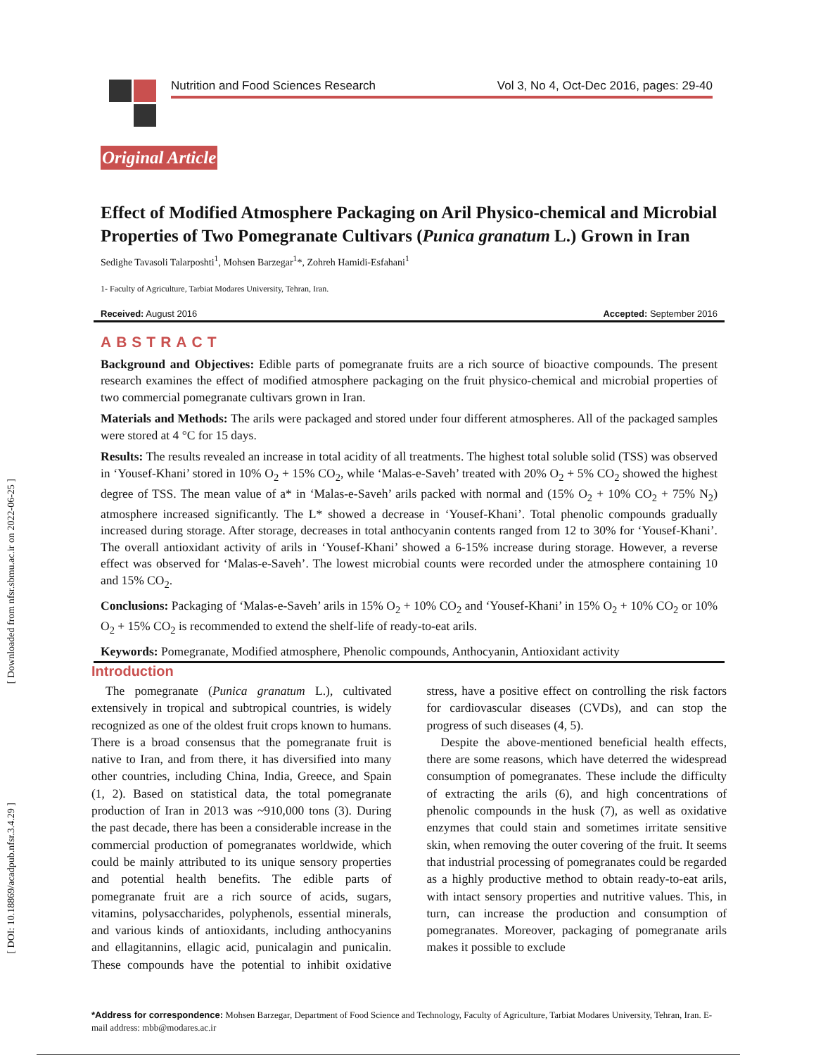[ Downloaded from nfsr.sbmu.ac.ir on 2022-06-25 ]
[ DOI: 10.18869/acadpub.nfsr.3.4.29 ]
Nutrition and Food Sciences Research Vol 3, No 4, Oct-Dec 2016, pages: 29-40
Original Article
Effect of Modified Atmosphere Packaging on Aril Physico-chemical and Microbial Properties of Two Pomegranate Cultivars (Punica granatum L.) Grown in Iran
Sedighe Tavasoli Talarposhti<sup>1</sup>, Mohsen Barzegar<sup>1</sup>*, Zohreh Hamidi-Esfahani<sup>1</sup>
1- Faculty of Agriculture, Tarbiat Modares University, Tehran, Iran.
Received: August 2016 Accepted: September 2016
ABSTRACT
Background and Objectives: Edible parts of pomegranate fruits are a rich source of bioactive compounds. The present research examines the effect of modified atmosphere packaging on the fruit physico-chemical and microbial properties of two commercial pomegranate cultivars grown in Iran.
Materials and Methods: The arils were packaged and stored under four different atmospheres. All of the packaged samples were stored at 4 °C for 15 days.
Results: The results revealed an increase in total acidity of all treatments. The highest total soluble solid (TSS) was observed in ‘Yousef-Khani’ stored in 10% O<sub>2</sub> + 15% CO<sub>2</sub>, while ‘Malas-e-Saveh’ treated with 20% O<sub>2</sub> + 5% CO<sub>2</sub> showed the highest degree of TSS. The mean value of a* in ‘Malas-e-Saveh’ arils packed with normal and (15% O<sub>2</sub> + 10% CO<sub>2</sub> + 75% N<sub>2</sub>) atmosphere increased significantly. The L* showed a decrease in ‘Yousef-Khani’. Total phenolic compounds gradually increased during storage. After storage, decreases in total anthocyanin contents ranged from 12 to 30% for ‘Yousef-Khani’. The overall antioxidant activity of arils in ‘Yousef-Khani’ showed a 6-15% increase during storage. However, a reverse effect was observed for ‘Malas-e-Saveh’. The lowest microbial counts were recorded under the atmosphere containing 10 and 15% CO<sub>2</sub>.
Conclusions: Packaging of ‘Malas-e-Saveh’ arils in 15% O<sub>2</sub> + 10% CO<sub>2</sub> and ‘Yousef-Khani’ in 15% O<sub>2</sub> + 10% CO<sub>2</sub> or 10% O<sub>2</sub> + 15% CO<sub>2</sub> is recommended to extend the shelf-life of ready-to-eat arils.
Keywords: Pomegranate, Modified atmosphere, Phenolic compounds, Anthocyanin, Antioxidant activity
Introduction
The pomegranate (Punica granatum L.), cultivated extensively in tropical and subtropical countries, is widely recognized as one of the oldest fruit crops known to humans. There is a broad consensus that the pomegranate fruit is native to Iran, and from there, it has diversified into many other countries, including China, India, Greece, and Spain (1, 2). Based on statistical data, the total pomegranate production of Iran in 2013 was ~910,000 tons (3). During the past decade, there has been a considerable increase in the commercial production of pomegranates worldwide, which could be mainly attributed to its unique sensory properties and potential health benefits. The edible parts of pomegranate fruit are a rich source of acids, sugars, vitamins, polysaccharides, polyphenols, essential minerals, and various kinds of antioxidants, including anthocyanins and ellagitannins, ellagic acid, punicalagin and punicalin. These compounds have the potential to inhibit oxidative stress, have a positive effect on controlling the risk factors for cardiovascular diseases (CVDs), and can stop the progress of such diseases (4, 5).
Despite the above-mentioned beneficial health effects, there are some reasons, which have deterred the widespread consumption of pomegranates. These include the difficulty of extracting the arils (6), and high concentrations of phenolic compounds in the husk (7), as well as oxidative enzymes that could stain and sometimes irritate sensitive skin, when removing the outer covering of the fruit. It seems that industrial processing of pomegranates could be regarded as a highly productive method to obtain ready-to-eat arils, with intact sensory properties and nutritive values. This, in turn, can increase the production and consumption of pomegranates. Moreover, packaging of pomegranate arils makes it possible to exclude
*Address for correspondence: Mohsen Barzegar, Department of Food Science and Technology, Faculty of Agriculture, Tarbiat Modares University, Tehran, Iran. E-mail address: mbb@modares.ac.ir